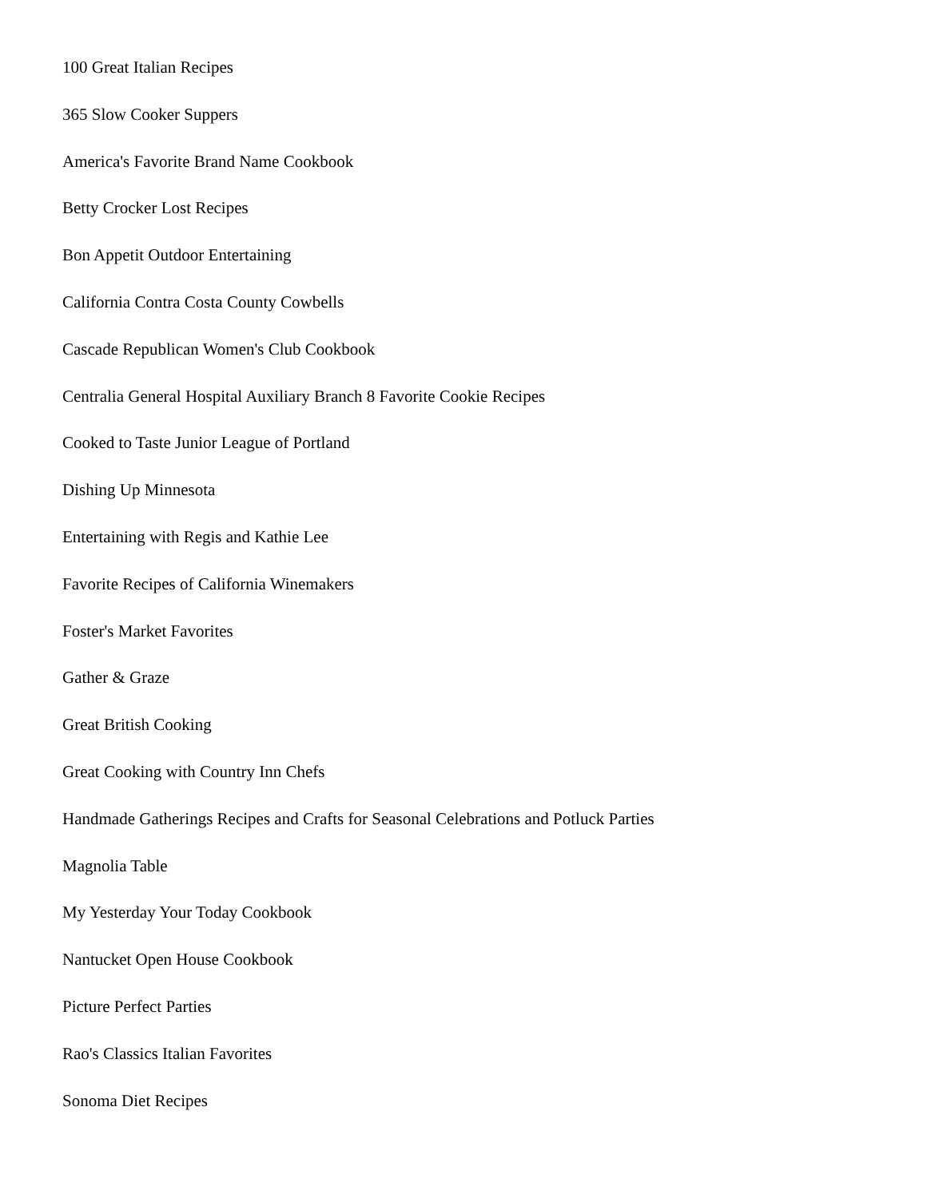100 Great Italian Recipes
365 Slow Cooker Suppers
America's Favorite Brand Name Cookbook
Betty Crocker Lost Recipes
Bon Appetit Outdoor Entertaining
California Contra Costa County Cowbells
Cascade Republican Women's Club Cookbook
Centralia General Hospital Auxiliary Branch 8 Favorite Cookie Recipes
Cooked to Taste Junior League of Portland
Dishing Up Minnesota
Entertaining with Regis and Kathie Lee
Favorite Recipes of California Winemakers
Foster's Market Favorites
Gather & Graze
Great British Cooking
Great Cooking with Country Inn Chefs
Handmade Gatherings Recipes and Crafts for Seasonal Celebrations and Potluck Parties
Magnolia Table
My Yesterday Your Today Cookbook
Nantucket Open House Cookbook
Picture Perfect Parties
Rao's Classics Italian Favorites
Sonoma Diet Recipes